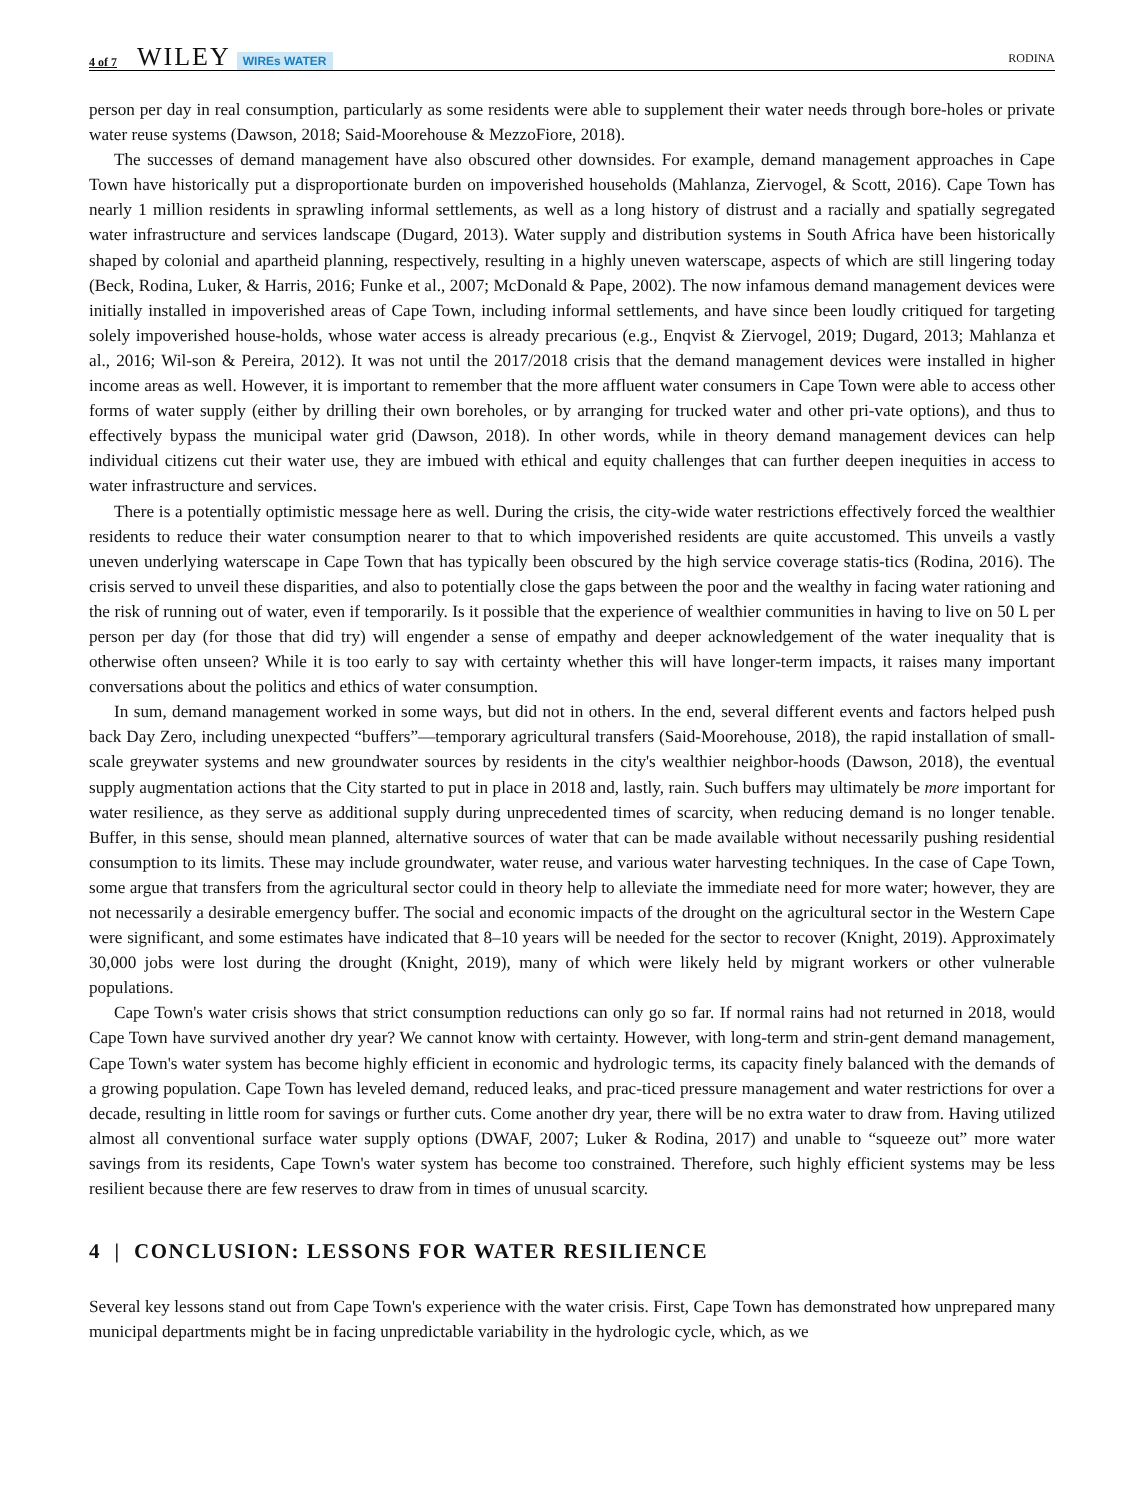4 of 7 WILEY WIREs WATER RODINA
person per day in real consumption, particularly as some residents were able to supplement their water needs through bore-holes or private water reuse systems (Dawson, 2018; Said-Moorehouse & MezzoFiore, 2018).
The successes of demand management have also obscured other downsides. For example, demand management approaches in Cape Town have historically put a disproportionate burden on impoverished households (Mahlanza, Ziervogel, & Scott, 2016). Cape Town has nearly 1 million residents in sprawling informal settlements, as well as a long history of distrust and a racially and spatially segregated water infrastructure and services landscape (Dugard, 2013). Water supply and distribution systems in South Africa have been historically shaped by colonial and apartheid planning, respectively, resulting in a highly uneven waterscape, aspects of which are still lingering today (Beck, Rodina, Luker, & Harris, 2016; Funke et al., 2007; McDonald & Pape, 2002). The now infamous demand management devices were initially installed in impoverished areas of Cape Town, including informal settlements, and have since been loudly critiqued for targeting solely impoverished house-holds, whose water access is already precarious (e.g., Enqvist & Ziervogel, 2019; Dugard, 2013; Mahlanza et al., 2016; Wil-son & Pereira, 2012). It was not until the 2017/2018 crisis that the demand management devices were installed in higher income areas as well. However, it is important to remember that the more affluent water consumers in Cape Town were able to access other forms of water supply (either by drilling their own boreholes, or by arranging for trucked water and other pri-vate options), and thus to effectively bypass the municipal water grid (Dawson, 2018). In other words, while in theory demand management devices can help individual citizens cut their water use, they are imbued with ethical and equity challenges that can further deepen inequities in access to water infrastructure and services.
There is a potentially optimistic message here as well. During the crisis, the city-wide water restrictions effectively forced the wealthier residents to reduce their water consumption nearer to that to which impoverished residents are quite accustomed. This unveils a vastly uneven underlying waterscape in Cape Town that has typically been obscured by the high service coverage statis-tics (Rodina, 2016). The crisis served to unveil these disparities, and also to potentially close the gaps between the poor and the wealthy in facing water rationing and the risk of running out of water, even if temporarily. Is it possible that the experience of wealthier communities in having to live on 50 L per person per day (for those that did try) will engender a sense of empathy and deeper acknowledgement of the water inequality that is otherwise often unseen? While it is too early to say with certainty whether this will have longer-term impacts, it raises many important conversations about the politics and ethics of water consumption.
In sum, demand management worked in some ways, but did not in others. In the end, several different events and factors helped push back Day Zero, including unexpected “buffers”—temporary agricultural transfers (Said-Moorehouse, 2018), the rapid installation of small-scale greywater systems and new groundwater sources by residents in the city's wealthier neighbor-hoods (Dawson, 2018), the eventual supply augmentation actions that the City started to put in place in 2018 and, lastly, rain. Such buffers may ultimately be more important for water resilience, as they serve as additional supply during unprecedented times of scarcity, when reducing demand is no longer tenable. Buffer, in this sense, should mean planned, alternative sources of water that can be made available without necessarily pushing residential consumption to its limits. These may include groundwater, water reuse, and various water harvesting techniques. In the case of Cape Town, some argue that transfers from the agricultural sector could in theory help to alleviate the immediate need for more water; however, they are not necessarily a desirable emergency buffer. The social and economic impacts of the drought on the agricultural sector in the Western Cape were significant, and some estimates have indicated that 8–10 years will be needed for the sector to recover (Knight, 2019). Approximately 30,000 jobs were lost during the drought (Knight, 2019), many of which were likely held by migrant workers or other vulnerable populations.
Cape Town's water crisis shows that strict consumption reductions can only go so far. If normal rains had not returned in 2018, would Cape Town have survived another dry year? We cannot know with certainty. However, with long-term and strin-gent demand management, Cape Town's water system has become highly efficient in economic and hydrologic terms, its capacity finely balanced with the demands of a growing population. Cape Town has leveled demand, reduced leaks, and prac-ticed pressure management and water restrictions for over a decade, resulting in little room for savings or further cuts. Come another dry year, there will be no extra water to draw from. Having utilized almost all conventional surface water supply options (DWAF, 2007; Luker & Rodina, 2017) and unable to “squeeze out” more water savings from its residents, Cape Town's water system has become too constrained. Therefore, such highly efficient systems may be less resilient because there are few reserves to draw from in times of unusual scarcity.
4 | CONCLUSION: LESSONS FOR WATER RESILIENCE
Several key lessons stand out from Cape Town's experience with the water crisis. First, Cape Town has demonstrated how unprepared many municipal departments might be in facing unpredictable variability in the hydrologic cycle, which, as we